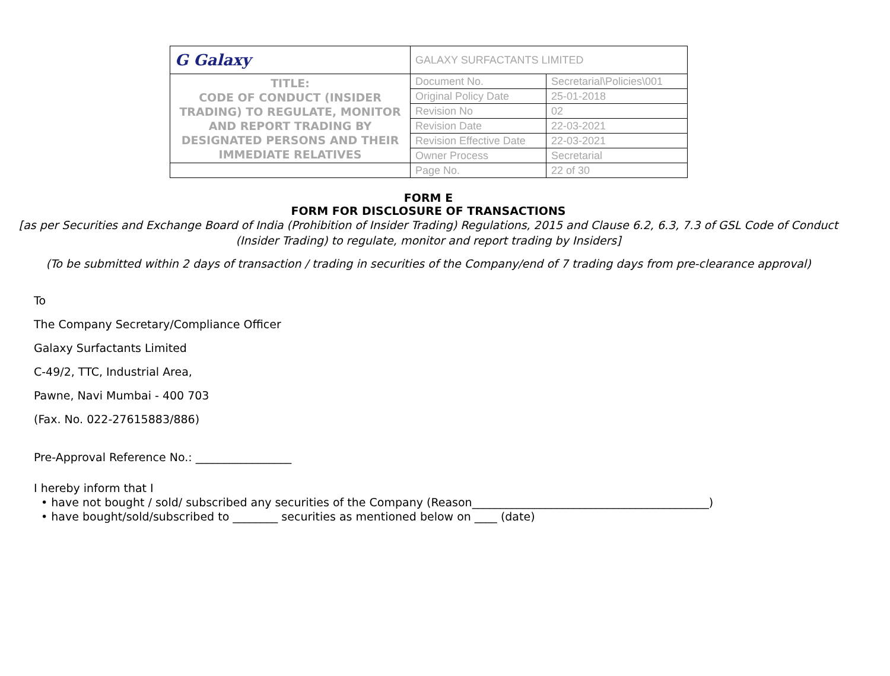| G Galaxy | GALAXY SURFACTANTS LIMITED | |
| TITLE: CODE OF CONDUCT (INSIDER TRADING) TO REGULATE, MONITOR AND REPORT TRADING BY DESIGNATED PERSONS AND THEIR IMMEDIATE RELATIVES | Document No. | Secretarial\Policies\001 |
| | Original Policy Date | 25-01-2018 |
| | Revision No | 02 |
| | Revision Date | 22-03-2021 |
| | Revision Effective Date | 22-03-2021 |
| | Owner Process | Secretarial |
| | Page No. | 22 of 30 |
FORM E
FORM FOR DISCLOSURE OF TRANSACTIONS
[as per Securities and Exchange Board of India (Prohibition of Insider Trading) Regulations, 2015 and Clause 6.2, 6.3, 7.3 of GSL Code of Conduct (Insider Trading) to regulate, monitor and report trading by Insiders]
(To be submitted within 2 days of transaction / trading in securities of the Company/end of 7 trading days from pre-clearance approval)
To
The Company Secretary/Compliance Officer
Galaxy Surfactants Limited
C-49/2, TTC, Industrial Area,
Pawne, Navi Mumbai - 400 703
(Fax. No. 022-27615883/886)
Pre-Approval Reference No.: _________________
I hereby inform that I
• have not bought / sold/ subscribed any securities of the Company (Reason__________________________________________)
• have bought/sold/subscribed to ________ securities as mentioned below on ____ (date)